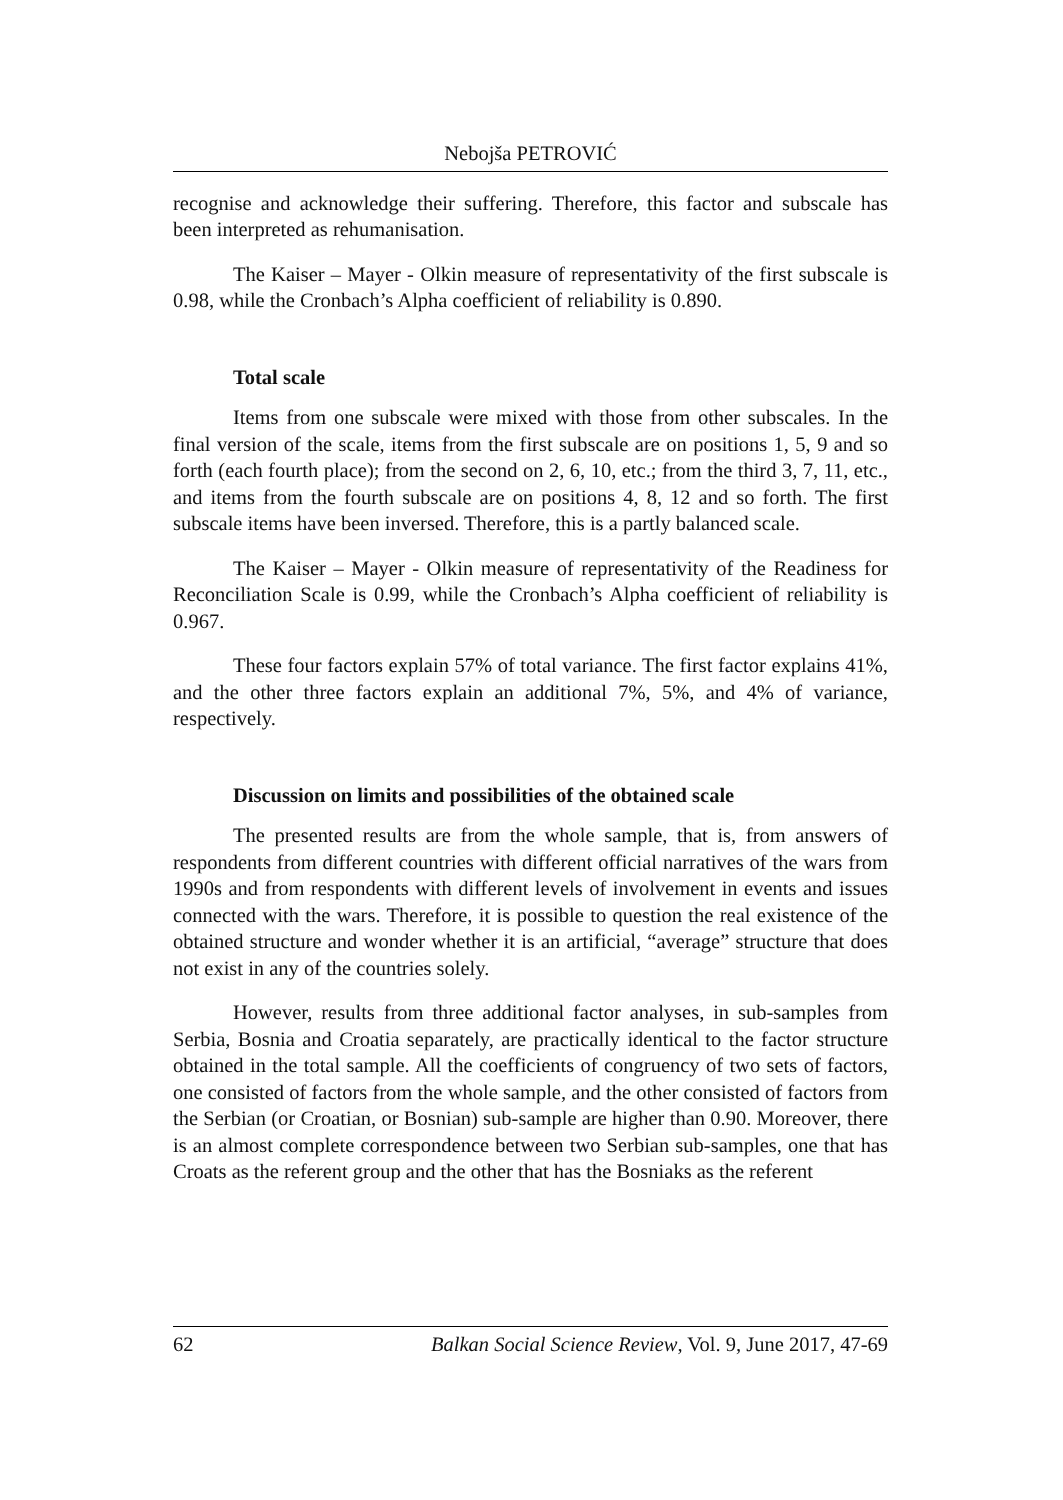Nebojša PETROVIĆ
recognise and acknowledge their suffering. Therefore, this factor and subscale has been interpreted as rehumanisation.
The Kaiser – Mayer - Olkin measure of representativity of the first subscale is 0.98, while the Cronbach’s Alpha coefficient of reliability is 0.890.
Total scale
Items from one subscale were mixed with those from other subscales. In the final version of the scale, items from the first subscale are on positions 1, 5, 9 and so forth (each fourth place); from the second on 2, 6, 10, etc.; from the third 3, 7, 11, etc., and items from the fourth subscale are on positions 4, 8, 12 and so forth. The first subscale items have been inversed. Therefore, this is a partly balanced scale.
The Kaiser – Mayer - Olkin measure of representativity of the Readiness for Reconciliation Scale is 0.99, while the Cronbach’s Alpha coefficient of reliability is 0.967.
These four factors explain 57% of total variance. The first factor explains 41%, and the other three factors explain an additional 7%, 5%, and 4% of variance, respectively.
Discussion on limits and possibilities of the obtained scale
The presented results are from the whole sample, that is, from answers of respondents from different countries with different official narratives of the wars from 1990s and from respondents with different levels of involvement in events and issues connected with the wars. Therefore, it is possible to question the real existence of the obtained structure and wonder whether it is an artificial, “average” structure that does not exist in any of the countries solely.
However, results from three additional factor analyses, in sub-samples from Serbia, Bosnia and Croatia separately, are practically identical to the factor structure obtained in the total sample. All the coefficients of congruency of two sets of factors, one consisted of factors from the whole sample, and the other consisted of factors from the Serbian (or Croatian, or Bosnian) sub-sample are higher than 0.90. Moreover, there is an almost complete correspondence between two Serbian sub-samples, one that has Croats as the referent group and the other that has the Bosniaks as the referent
62 Balkan Social Science Review, Vol. 9, June 2017, 47-69